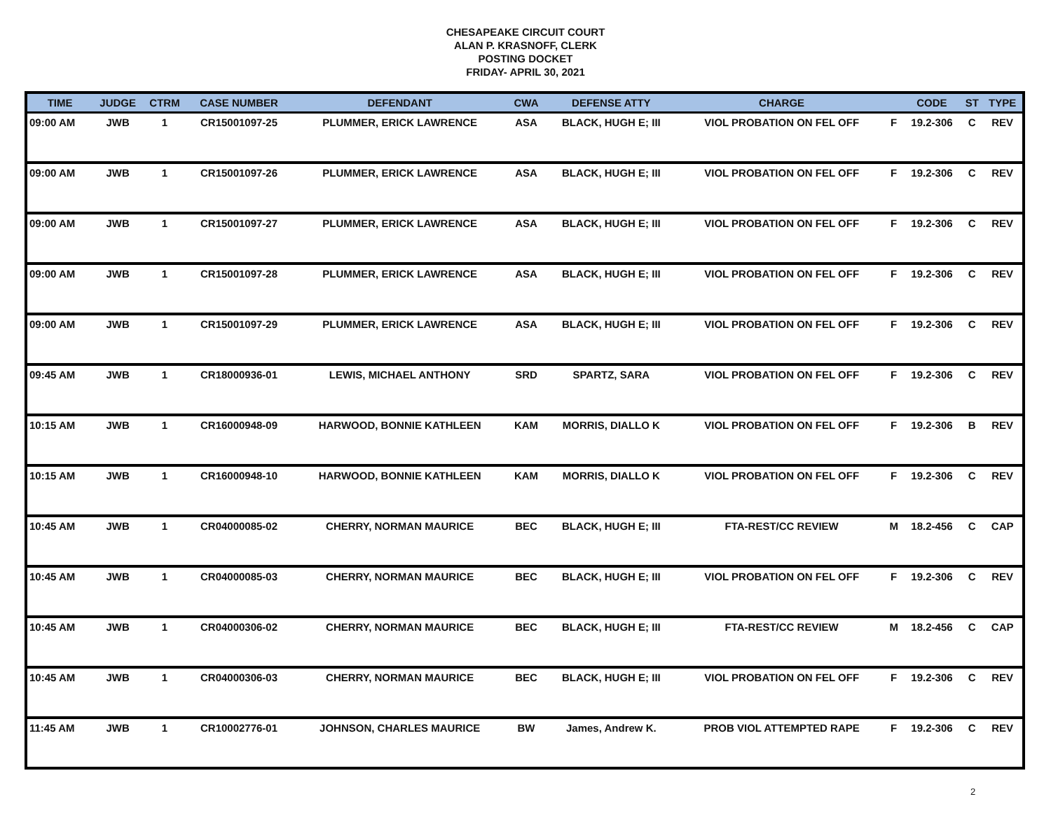CHESAPEAKE CIRCUIT COURT
ALAN P. KRASNOFF, CLERK
POSTING DOCKET
FRIDAY- APRIL 30, 2021
| TIME | JUDGE | CTRM | CASE NUMBER | DEFENDANT | CWA | DEFENSE ATTY | CHARGE | | CODE | ST | TYPE |
| --- | --- | --- | --- | --- | --- | --- | --- | --- | --- | --- | --- |
| 09:00 AM | JWB | 1 | CR15001097-25 | PLUMMER, ERICK LAWRENCE | ASA | BLACK, HUGH E; III | VIOL PROBATION ON FEL OFF | F | 19.2-306 | C | REV |
| 09:00 AM | JWB | 1 | CR15001097-26 | PLUMMER, ERICK LAWRENCE | ASA | BLACK, HUGH E; III | VIOL PROBATION ON FEL OFF | F | 19.2-306 | C | REV |
| 09:00 AM | JWB | 1 | CR15001097-27 | PLUMMER, ERICK LAWRENCE | ASA | BLACK, HUGH E; III | VIOL PROBATION ON FEL OFF | F | 19.2-306 | C | REV |
| 09:00 AM | JWB | 1 | CR15001097-28 | PLUMMER, ERICK LAWRENCE | ASA | BLACK, HUGH E; III | VIOL PROBATION ON FEL OFF | F | 19.2-306 | C | REV |
| 09:00 AM | JWB | 1 | CR15001097-29 | PLUMMER, ERICK LAWRENCE | ASA | BLACK, HUGH E; III | VIOL PROBATION ON FEL OFF | F | 19.2-306 | C | REV |
| 09:45 AM | JWB | 1 | CR18000936-01 | LEWIS, MICHAEL ANTHONY | SRD | SPARTZ, SARA | VIOL PROBATION ON FEL OFF | F | 19.2-306 | C | REV |
| 10:15 AM | JWB | 1 | CR16000948-09 | HARWOOD, BONNIE KATHLEEN | KAM | MORRIS, DIALLO K | VIOL PROBATION ON FEL OFF | F | 19.2-306 | B | REV |
| 10:15 AM | JWB | 1 | CR16000948-10 | HARWOOD, BONNIE KATHLEEN | KAM | MORRIS, DIALLO K | VIOL PROBATION ON FEL OFF | F | 19.2-306 | C | REV |
| 10:45 AM | JWB | 1 | CR04000085-02 | CHERRY, NORMAN MAURICE | BEC | BLACK, HUGH E; III | FTA-REST/CC REVIEW | M | 18.2-456 | C | CAP |
| 10:45 AM | JWB | 1 | CR04000085-03 | CHERRY, NORMAN MAURICE | BEC | BLACK, HUGH E; III | VIOL PROBATION ON FEL OFF | F | 19.2-306 | C | REV |
| 10:45 AM | JWB | 1 | CR04000306-02 | CHERRY, NORMAN MAURICE | BEC | BLACK, HUGH E; III | FTA-REST/CC REVIEW | M | 18.2-456 | C | CAP |
| 10:45 AM | JWB | 1 | CR04000306-03 | CHERRY, NORMAN MAURICE | BEC | BLACK, HUGH E; III | VIOL PROBATION ON FEL OFF | F | 19.2-306 | C | REV |
| 11:45 AM | JWB | 1 | CR10002776-01 | JOHNSON, CHARLES MAURICE | BW | James, Andrew K. | PROB VIOL ATTEMPTED RAPE | F | 19.2-306 | C | REV |
2